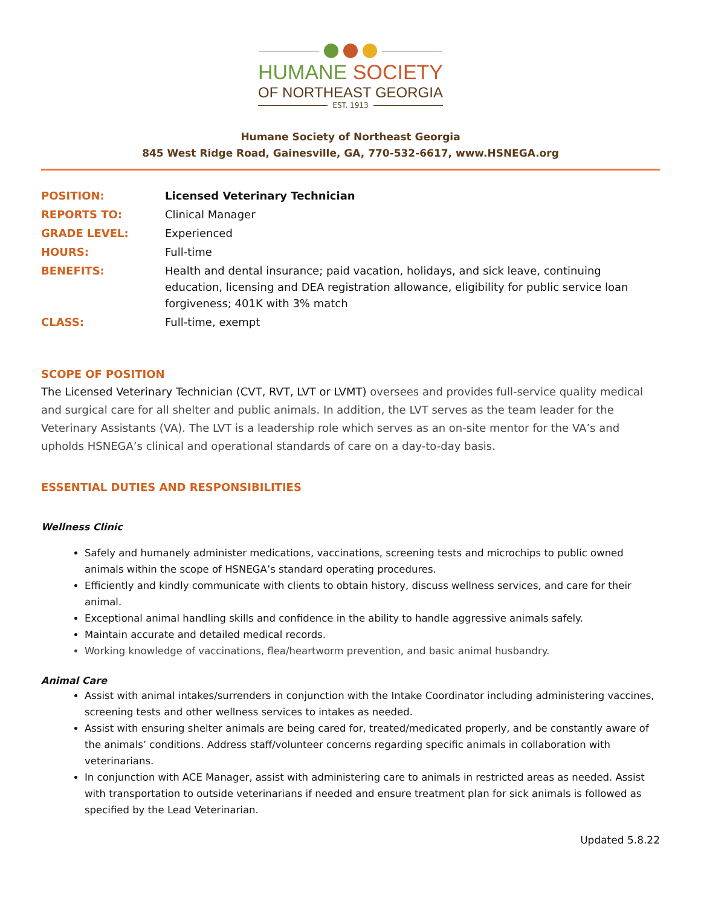HUMANE SOCIETY
OF NORTHEAST GEORGIA
EST. 1913
Humane Society of Northeast Georgia
845 West Ridge Road, Gainesville, GA, 770-532-6617, www.HSNEGA.org
| POSITION: | Licensed Veterinary Technician |
| REPORTS TO: | Clinical Manager |
| GRADE LEVEL: | Experienced |
| HOURS: | Full-time |
| BENEFITS: | Health and dental insurance; paid vacation, holidays, and sick leave, continuing education, licensing and DEA registration allowance, eligibility for public service loan forgiveness; 401K with 3% match |
| CLASS: | Full-time, exempt |
SCOPE OF POSITION
The Licensed Veterinary Technician (CVT, RVT, LVT or LVMT) oversees and provides full-service quality medical and surgical care for all shelter and public animals. In addition, the LVT serves as the team leader for the Veterinary Assistants (VA). The LVT is a leadership role which serves as an on-site mentor for the VA’s and upholds HSNEGA’s clinical and operational standards of care on a day-to-day basis.
ESSENTIAL DUTIES AND RESPONSIBILITIES
Wellness Clinic
Safely and humanely administer medications, vaccinations, screening tests and microchips to public owned animals within the scope of HSNEGA’s standard operating procedures.
Efficiently and kindly communicate with clients to obtain history, discuss wellness services, and care for their animal.
Exceptional animal handling skills and confidence in the ability to handle aggressive animals safely.
Maintain accurate and detailed medical records.
Working knowledge of vaccinations, flea/heartworm prevention, and basic animal husbandry.
Animal Care
Assist with animal intakes/surrenders in conjunction with the Intake Coordinator including administering vaccines, screening tests and other wellness services to intakes as needed.
Assist with ensuring shelter animals are being cared for, treated/medicated properly, and be constantly aware of the animals’ conditions. Address staff/volunteer concerns regarding specific animals in collaboration with veterinarians.
In conjunction with ACE Manager, assist with administering care to animals in restricted areas as needed. Assist with transportation to outside veterinarians if needed and ensure treatment plan for sick animals is followed as specified by the Lead Veterinarian.
Updated 5.8.22